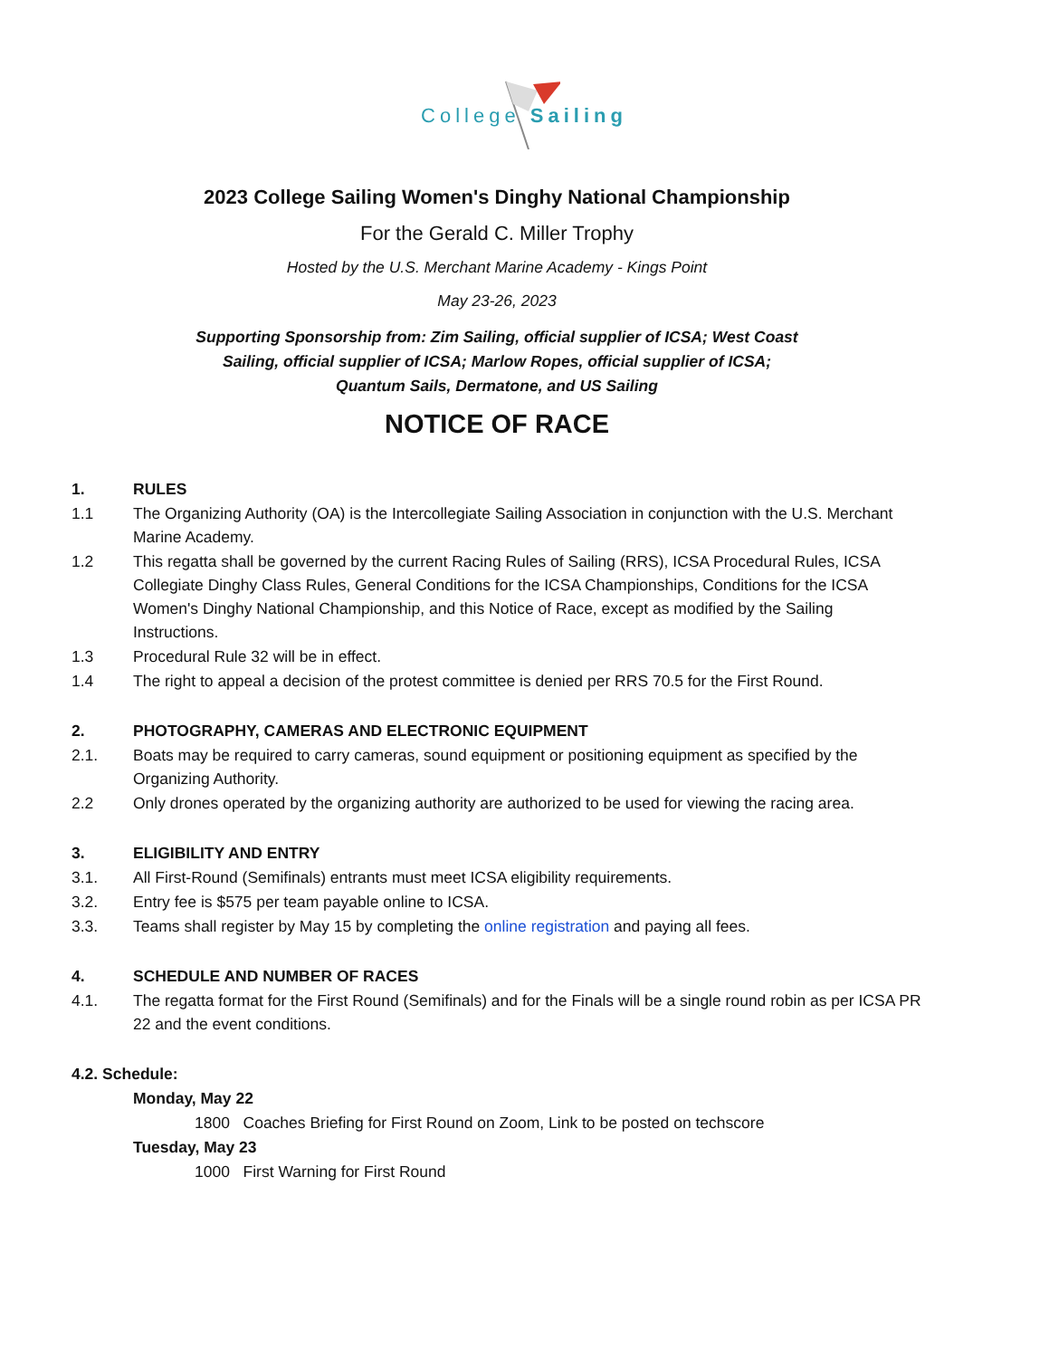College Sailing
2023 College Sailing Women's Dinghy National Championship
For the Gerald C. Miller Trophy
Hosted by the U.S. Merchant Marine Academy - Kings Point
May 23-26, 2023
Supporting Sponsorship from: Zim Sailing, official supplier of ICSA; West Coast
Sailing, official supplier of ICSA; Marlow Ropes, official supplier of ICSA;
Quantum Sails, Dermatone, and US Sailing
NOTICE OF RACE
1. RULES
1.1 The Organizing Authority (OA) is the Intercollegiate Sailing Association in conjunction with the U.S. Merchant Marine Academy.
1.2 This regatta shall be governed by the current Racing Rules of Sailing (RRS), ICSA Procedural Rules, ICSA Collegiate Dinghy Class Rules, General Conditions for the ICSA Championships, Conditions for the ICSA Women's Dinghy National Championship, and this Notice of Race, except as modified by the Sailing Instructions.
1.3 Procedural Rule 32 will be in effect.
1.4 The right to appeal a decision of the protest committee is denied per RRS 70.5 for the First Round.
2. PHOTOGRAPHY, CAMERAS AND ELECTRONIC EQUIPMENT
2.1. Boats may be required to carry cameras, sound equipment or positioning equipment as specified by the Organizing Authority.
2.2 Only drones operated by the organizing authority are authorized to be used for viewing the racing area.
3. ELIGIBILITY AND ENTRY
3.1. All First-Round (Semifinals) entrants must meet ICSA eligibility requirements.
3.2. Entry fee is $575 per team payable online to ICSA.
3.3. Teams shall register by May 15 by completing the online registration and paying all fees.
4. SCHEDULE AND NUMBER OF RACES
4.1. The regatta format for the First Round (Semifinals) and for the Finals will be a single round robin as per ICSA PR 22 and the event conditions.
4.2. Schedule:
Monday, May 22
1800 Coaches Briefing for First Round on Zoom, Link to be posted on techscore
Tuesday, May 23
1000 First Warning for First Round